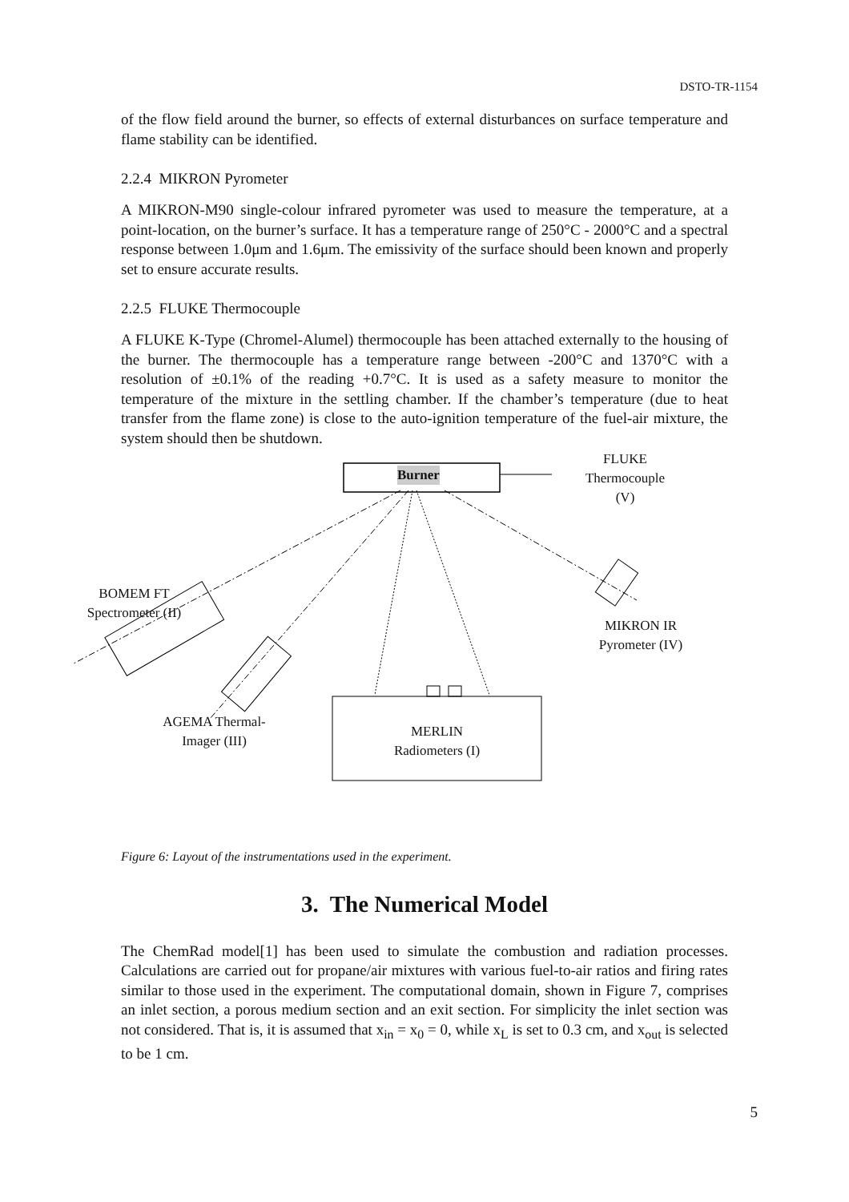DSTO-TR-1154
of the flow field around the burner, so effects of external disturbances on surface temperature and flame stability can be identified.
2.2.4 MIKRON Pyrometer
A MIKRON-M90 single-colour infrared pyrometer was used to measure the temperature, at a point-location, on the burner’s surface. It has a temperature range of 250°C - 2000°C and a spectral response between 1.0μm and 1.6μm. The emissivity of the surface should been known and properly set to ensure accurate results.
2.2.5 FLUKE Thermocouple
A FLUKE K-Type (Chromel-Alumel) thermocouple has been attached externally to the housing of the burner. The thermocouple has a temperature range between -200°C and 1370°C with a resolution of ±0.1% of the reading +0.7°C. It is used as a safety measure to monitor the temperature of the mixture in the settling chamber. If the chamber’s temperature (due to heat transfer from the flame zone) is close to the auto-ignition temperature of the fuel-air mixture, the system should then be shutdown.
Burner
FLUKE
Thermocouple
(V)
BOMEM FT
Spectrometer (II)
MIKRON IR
Pyrometer (IV)
AGEMA Thermal-
Imager (III)
MERLIN
Radiometers (I)
Figure 6: Layout of the instrumentations used in the experiment.
3. The Numerical Model
The ChemRad model[1] has been used to simulate the combustion and radiation processes. Calculations are carried out for propane/air mixtures with various fuel-to-air ratios and firing rates similar to those used in the experiment. The computational domain, shown in Figure 7, comprises an inlet section, a porous medium section and an exit section. For simplicity the inlet section was not considered. That is, it is assumed that x<sub>in</sub> = x<sub>0</sub> = 0, while x<sub>L</sub> is set to 0.3 cm, and x<sub>out</sub> is selected to be 1 cm.
5